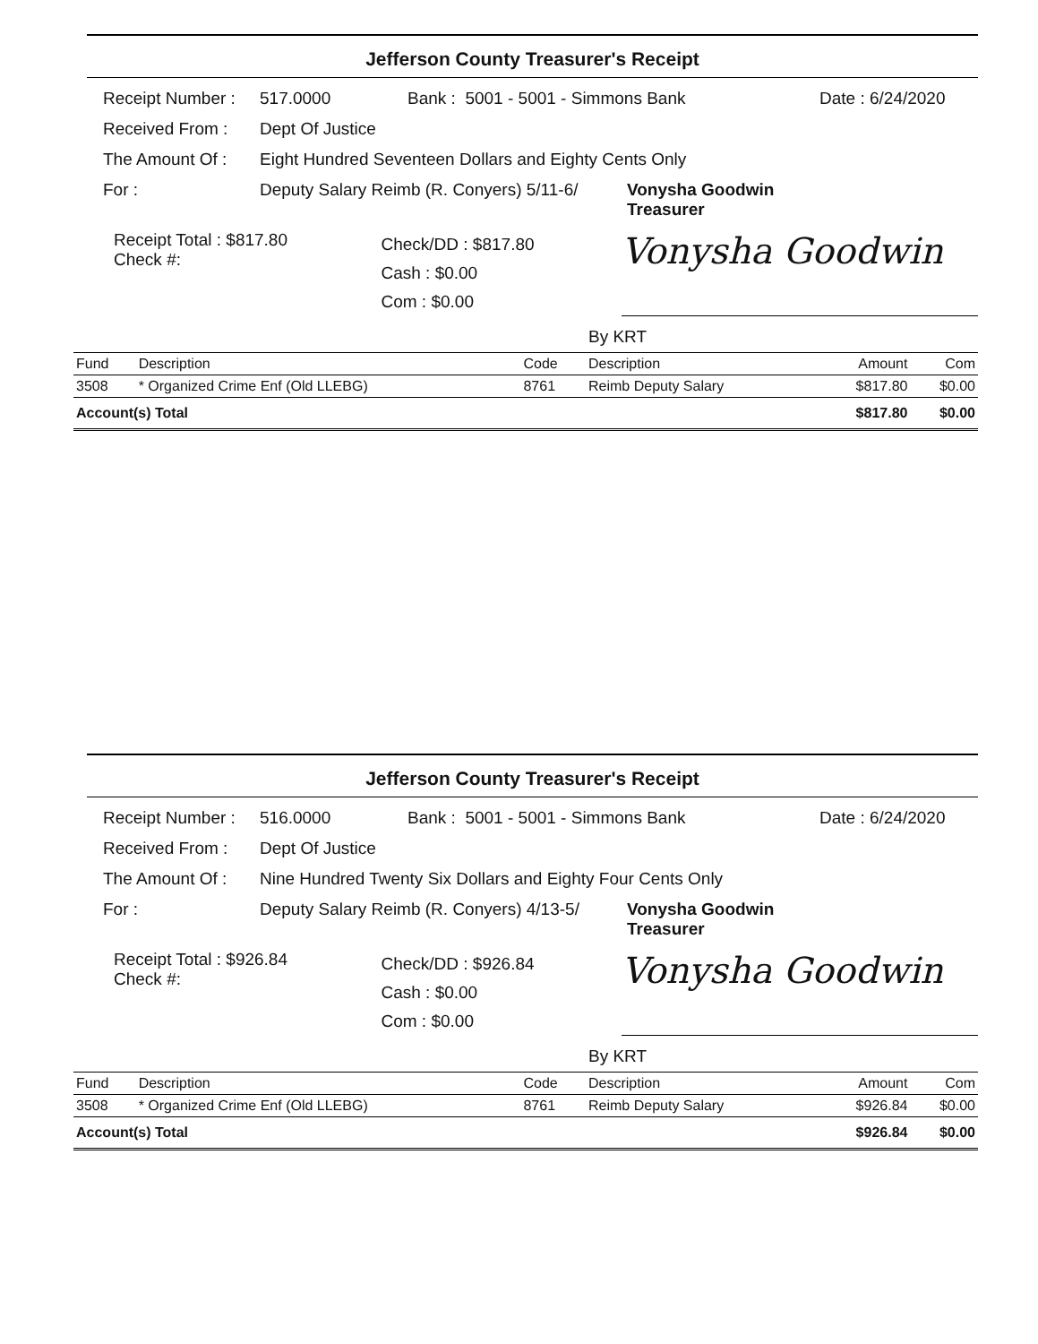Jefferson County Treasurer's Receipt
Receipt Number : 517.0000 Bank : 5001 - 5001 - Simmons Bank Date : 6/24/2020
Received From : Dept Of Justice
The Amount Of : Eight Hundred Seventeen Dollars and Eighty Cents Only
For : Deputy Salary Reimb (R. Conyers) 5/11-6/ Vonysha Goodwin
Treasurer
Receipt Total : $817.80
Check #:
Check/DD : $817.80
Cash : $0.00
Com : $0.00
Vonysha Goodwin
By KRT
| Fund | Description | Code | Description | Amount | Com |
| --- | --- | --- | --- | --- | --- |
| 3508 | * Organized Crime Enf (Old LLEBG) | 8761 | Reimb Deputy Salary | $817.80 | $0.00 |
| Account(s) Total | | | | $817.80 | $0.00 |
Jefferson County Treasurer's Receipt
Receipt Number : 516.0000 Bank : 5001 - 5001 - Simmons Bank Date : 6/24/2020
Received From : Dept Of Justice
The Amount Of : Nine Hundred Twenty Six Dollars and Eighty Four Cents Only
For : Deputy Salary Reimb (R. Conyers) 4/13-5/ Vonysha Goodwin
Treasurer
Receipt Total : $926.84
Check #:
Check/DD : $926.84
Cash : $0.00
Com : $0.00
Vonysha Goodwin
By KRT
| Fund | Description | Code | Description | Amount | Com |
| --- | --- | --- | --- | --- | --- |
| 3508 | * Organized Crime Enf (Old LLEBG) | 8761 | Reimb Deputy Salary | $926.84 | $0.00 |
| Account(s) Total | | | | $926.84 | $0.00 |